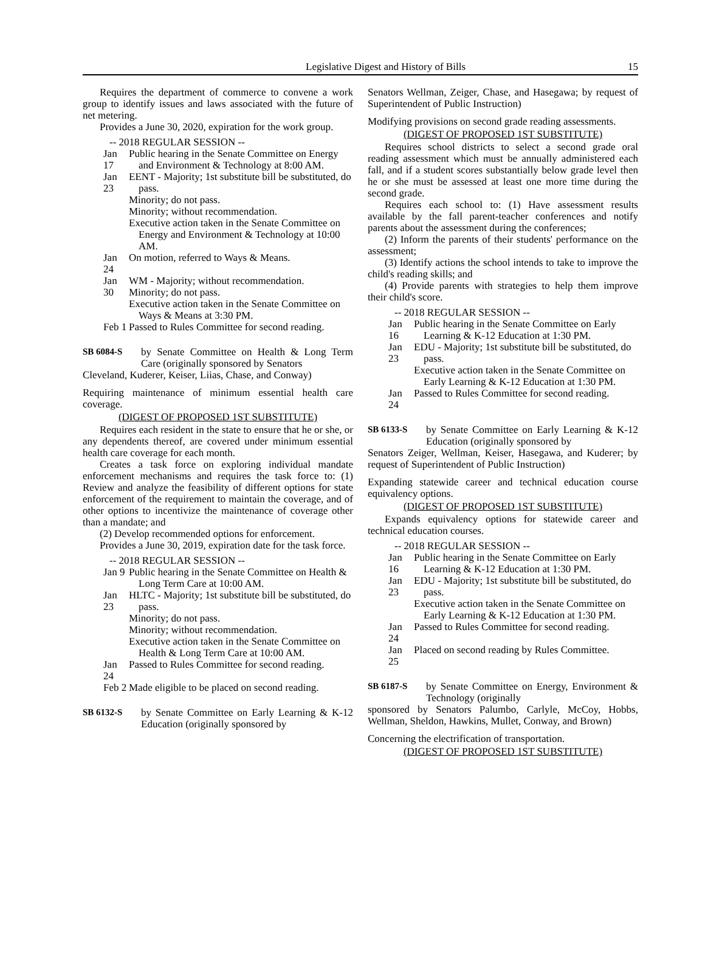Legislative Digest and History of Bills 15
Requires the department of commerce to convene a work group to identify issues and laws associated with the future of net metering.
Provides a June 30, 2020, expiration for the work group.
-- 2018 REGULAR SESSION --
Jan 17
Public hearing in the Senate Committee on Energy and Environment & Technology at 8:00 AM.
Jan 23
EENT - Majority; 1st substitute bill be substituted, do pass.
Minority; do not pass.
Minority; without recommendation.
Executive action taken in the Senate Committee on Energy and Environment & Technology at 10:00 AM.
Jan 24
On motion, referred to Ways & Means.
Jan 30
WM - Majority; without recommendation.
Minority; do not pass.
Executive action taken in the Senate Committee on Ways & Means at 3:30 PM.
Feb 1
Passed to Rules Committee for second reading.
SB 6084-S by Senate Committee on Health & Long Term Care (originally sponsored by Senators
Cleveland, Kuderer, Keiser, Liias, Chase, and Conway)
Requiring maintenance of minimum essential health care coverage.
(DIGEST OF PROPOSED 1ST SUBSTITUTE)
Requires each resident in the state to ensure that he or she, or any dependents thereof, are covered under minimum essential health care coverage for each month.
Creates a task force on exploring individual mandate enforcement mechanisms and requires the task force to: (1) Review and analyze the feasibility of different options for state enforcement of the requirement to maintain the coverage, and of other options to incentivize the maintenance of coverage other than a mandate; and
(2) Develop recommended options for enforcement.
Provides a June 30, 2019, expiration date for the task force.
-- 2018 REGULAR SESSION --
Jan 9
Public hearing in the Senate Committee on Health & Long Term Care at 10:00 AM.
Jan 23
HLTC - Majority; 1st substitute bill be substituted, do pass.
Minority; do not pass.
Minority; without recommendation.
Executive action taken in the Senate Committee on Health & Long Term Care at 10:00 AM.
Jan 24
Passed to Rules Committee for second reading.
Feb 2
Made eligible to be placed on second reading.
SB 6132-S by Senate Committee on Early Learning & K-12 Education (originally sponsored by
Senators Wellman, Zeiger, Chase, and Hasegawa; by request of Superintendent of Public Instruction)
Modifying provisions on second grade reading assessments.
(DIGEST OF PROPOSED 1ST SUBSTITUTE)
Requires school districts to select a second grade oral reading assessment which must be annually administered each fall, and if a student scores substantially below grade level then he or she must be assessed at least one more time during the second grade.
Requires each school to: (1) Have assessment results available by the fall parent-teacher conferences and notify parents about the assessment during the conferences;
(2) Inform the parents of their students' performance on the assessment;
(3) Identify actions the school intends to take to improve the child's reading skills; and
(4) Provide parents with strategies to help them improve their child's score.
-- 2018 REGULAR SESSION --
Jan 16
Public hearing in the Senate Committee on Early Learning & K-12 Education at 1:30 PM.
Jan 23
EDU - Majority; 1st substitute bill be substituted, do pass.
Executive action taken in the Senate Committee on Early Learning & K-12 Education at 1:30 PM.
Jan 24
Passed to Rules Committee for second reading.
SB 6133-S by Senate Committee on Early Learning & K-12 Education (originally sponsored by
Senators Zeiger, Wellman, Keiser, Hasegawa, and Kuderer; by request of Superintendent of Public Instruction)
Expanding statewide career and technical education course equivalency options.
(DIGEST OF PROPOSED 1ST SUBSTITUTE)
Expands equivalency options for statewide career and technical education courses.
-- 2018 REGULAR SESSION --
Jan 16
Public hearing in the Senate Committee on Early Learning & K-12 Education at 1:30 PM.
Jan 23
EDU - Majority; 1st substitute bill be substituted, do pass.
Executive action taken in the Senate Committee on Early Learning & K-12 Education at 1:30 PM.
Jan 24
Passed to Rules Committee for second reading.
Jan 25
Placed on second reading by Rules Committee.
SB 6187-S by Senate Committee on Energy, Environment & Technology (originally
sponsored by Senators Palumbo, Carlyle, McCoy, Hobbs, Wellman, Sheldon, Hawkins, Mullet, Conway, and Brown)
Concerning the electrification of transportation.
(DIGEST OF PROPOSED 1ST SUBSTITUTE)